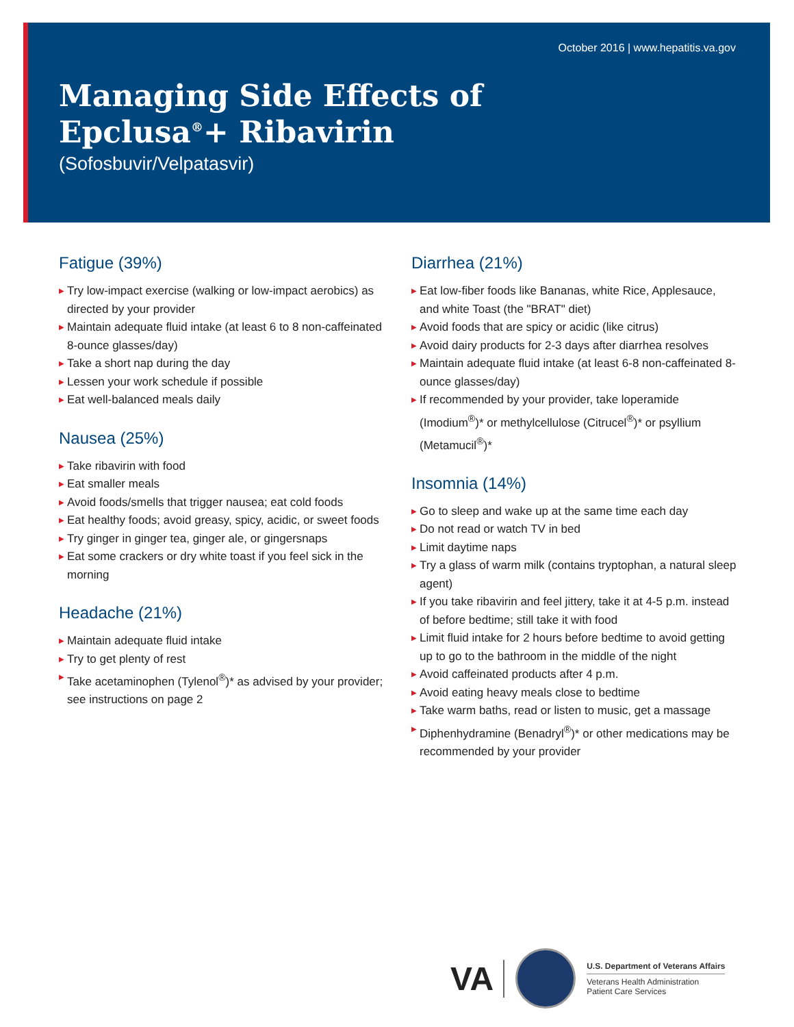October 2016 | www.hepatitis.va.gov
Managing Side Effects of
Epclusa<sup>®</sup>+ Ribavirin
(Sofosbuvir/Velpatasvir)
Fatigue (39%)
▶ Try low-impact exercise (walking or low-impact aerobics) as directed by your provider
▶ Maintain adequate fluid intake (at least 6 to 8 non-caffeinated 8-ounce glasses/day)
▶ Take a short nap during the day
▶ Lessen your work schedule if possible
▶ Eat well-balanced meals daily
Nausea (25%)
▶ Take ribavirin with food
▶ Eat smaller meals
▶ Avoid foods/smells that trigger nausea; eat cold foods
▶ Eat healthy foods; avoid greasy, spicy, acidic, or sweet foods
▶ Try ginger in ginger tea, ginger ale, or gingersnaps
▶ Eat some crackers or dry white toast if you feel sick in the morning
Headache (21%)
▶ Maintain adequate fluid intake
▶ Try to get plenty of rest
▶ Take acetaminophen (Tylenol<sup>®</sup>)* as advised by your provider; see instructions on page 2
Diarrhea (21%)
▶ Eat low-fiber foods like Bananas, white Rice, Applesauce, and white Toast (the "BRAT" diet)
▶ Avoid foods that are spicy or acidic (like citrus)
▶ Avoid dairy products for 2-3 days after diarrhea resolves
▶ Maintain adequate fluid intake (at least 6-8 non-caffeinated 8-ounce glasses/day)
▶ If recommended by your provider, take loperamide (Imodium<sup>®</sup>)* or methylcellulose (Citrucel<sup>®</sup>)* or psyllium (Metamucil<sup>®</sup>)*
Insomnia (14%)
▶ Go to sleep and wake up at the same time each day
▶ Do not read or watch TV in bed
▶ Limit daytime naps
▶ Try a glass of warm milk (contains tryptophan, a natural sleep agent)
▶ If you take ribavirin and feel jittery, take it at 4-5 p.m. instead of before bedtime; still take it with food
▶ Limit fluid intake for 2 hours before bedtime to avoid getting up to go to the bathroom in the middle of the night
▶ Avoid caffeinated products after 4 p.m.
▶ Avoid eating heavy meals close to bedtime
▶ Take warm baths, read or listen to music, get a massage
▶ Diphenhydramine (Benadryl<sup>®</sup>)* or other medications may be recommended by your provider
VA
U.S. Department of Veterans Affairs
Veterans Health Administration
Patient Care Services